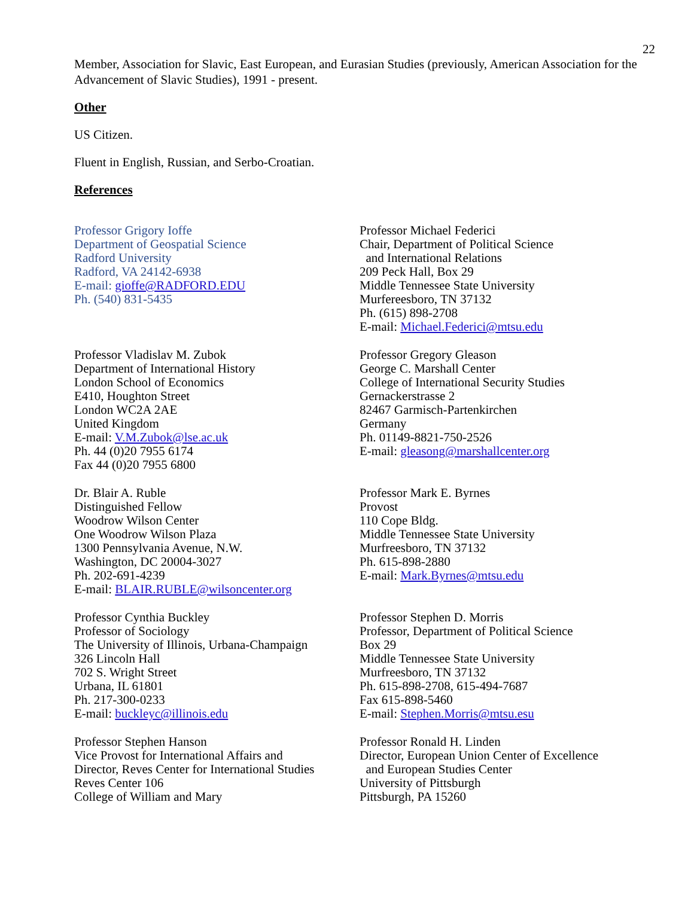22
Member, Association for Slavic, East European, and Eurasian Studies (previously, American Association for the Advancement of Slavic Studies), 1991 - present.
Other
US Citizen.
Fluent in English, Russian, and Serbo-Croatian.
References
Professor Grigory Ioffe
Department of Geospatial Science
Radford University
Radford, VA 24142-6938
E-mail: gioffe@RADFORD.EDU
Ph. (540) 831-5435
Professor Michael Federici
Chair, Department of Political Science
and International Relations
209 Peck Hall, Box 29
Middle Tennessee State University
Murfereesboro, TN 37132
Ph. (615) 898-2708
E-mail: Michael.Federici@mtsu.edu
Professor Vladislav M. Zubok
Department of International History
London School of Economics
E410, Houghton Street
London WC2A 2AE
United Kingdom
E-mail: V.M.Zubok@lse.ac.uk
Ph. 44 (0)20 7955 6174
Fax 44 (0)20 7955 6800
Professor Gregory Gleason
George C. Marshall Center
College of International Security Studies
Gernackerstrasse 2
82467 Garmisch-Partenkirchen
Germany
Ph. 01149-8821-750-2526
E-mail: gleasong@marshallcenter.org
Dr. Blair A. Ruble
Distinguished Fellow
Woodrow Wilson Center
One Woodrow Wilson Plaza
1300 Pennsylvania Avenue, N.W.
Washington, DC 20004-3027
Ph. 202-691-4239
E-mail: BLAIR.RUBLE@wilsoncenter.org
Professor Mark E. Byrnes
Provost
110 Cope Bldg.
Middle Tennessee State University
Murfreesboro, TN 37132
Ph. 615-898-2880
E-mail: Mark.Byrnes@mtsu.edu
Professor Cynthia Buckley
Professor of Sociology
The University of Illinois, Urbana-Champaign
326 Lincoln Hall
702 S. Wright Street
Urbana, IL 61801
Ph. 217-300-0233
E-mail: buckleyc@illinois.edu
Professor Stephen D. Morris
Professor, Department of Political Science
Box 29
Middle Tennessee State University
Murfreesboro, TN 37132
Ph. 615-898-2708, 615-494-7687
Fax 615-898-5460
E-mail: Stephen.Morris@mtsu.esu
Professor Stephen Hanson
Vice Provost for International Affairs and
Director, Reves Center for International Studies
Reves Center 106
College of William and Mary
Professor Ronald H. Linden
Director, European Union Center of Excellence
and European Studies Center
University of Pittsburgh
Pittsburgh, PA 15260